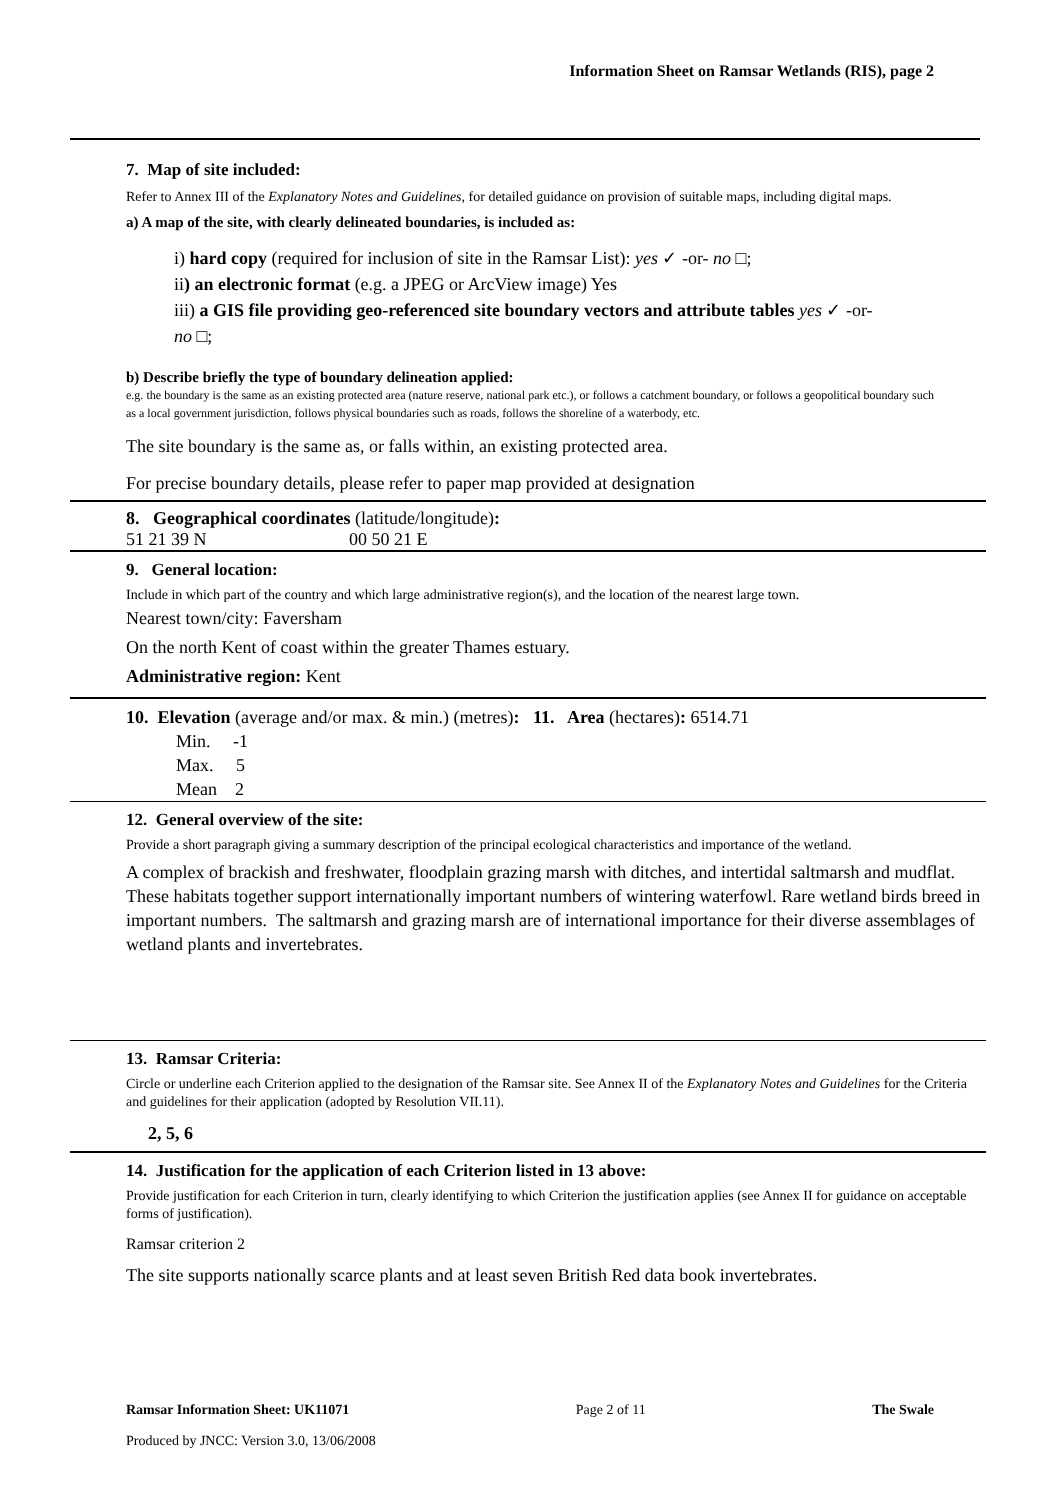Information Sheet on Ramsar Wetlands (RIS), page 2
7. Map of site included:
Refer to Annex III of the Explanatory Notes and Guidelines, for detailed guidance on provision of suitable maps, including digital maps.
a) A map of the site, with clearly delineated boundaries, is included as:
i) hard copy (required for inclusion of site in the Ramsar List): yes ✓ -or- no □;
ii) an electronic format (e.g. a JPEG or ArcView image) Yes
iii) a GIS file providing geo-referenced site boundary vectors and attribute tables yes ✓ -or-
no □;
b) Describe briefly the type of boundary delineation applied:
e.g. the boundary is the same as an existing protected area (nature reserve, national park etc.), or follows a catchment boundary, or follows a geopolitical boundary such as a local government jurisdiction, follows physical boundaries such as roads, follows the shoreline of a waterbody, etc.
The site boundary is the same as, or falls within, an existing protected area.
For precise boundary details, please refer to paper map provided at designation
8. Geographical coordinates (latitude/longitude):
51 21 39 N 00 50 21 E
9. General location:
Include in which part of the country and which large administrative region(s), and the location of the nearest large town.
Nearest town/city: Faversham
On the north Kent of coast within the greater Thames estuary.
Administrative region: Kent
10. Elevation (average and/or max. & min.) (metres): 11. Area (hectares): 6514.71
Min. -1
Max. 5
Mean 2
12. General overview of the site:
Provide a short paragraph giving a summary description of the principal ecological characteristics and importance of the wetland.
A complex of brackish and freshwater, floodplain grazing marsh with ditches, and intertidal saltmarsh and mudflat. These habitats together support internationally important numbers of wintering waterfowl. Rare wetland birds breed in important numbers. The saltmarsh and grazing marsh are of international importance for their diverse assemblages of wetland plants and invertebrates.
13. Ramsar Criteria:
Circle or underline each Criterion applied to the designation of the Ramsar site. See Annex II of the Explanatory Notes and Guidelines for the Criteria and guidelines for their application (adopted by Resolution VII.11).
2, 5, 6
14. Justification for the application of each Criterion listed in 13 above:
Provide justification for each Criterion in turn, clearly identifying to which Criterion the justification applies (see Annex II for guidance on acceptable forms of justification).
Ramsar criterion 2
The site supports nationally scarce plants and at least seven British Red data book invertebrates.
Ramsar Information Sheet: UK11071 Page 2 of 11 The Swale
Produced by JNCC: Version 3.0, 13/06/2008